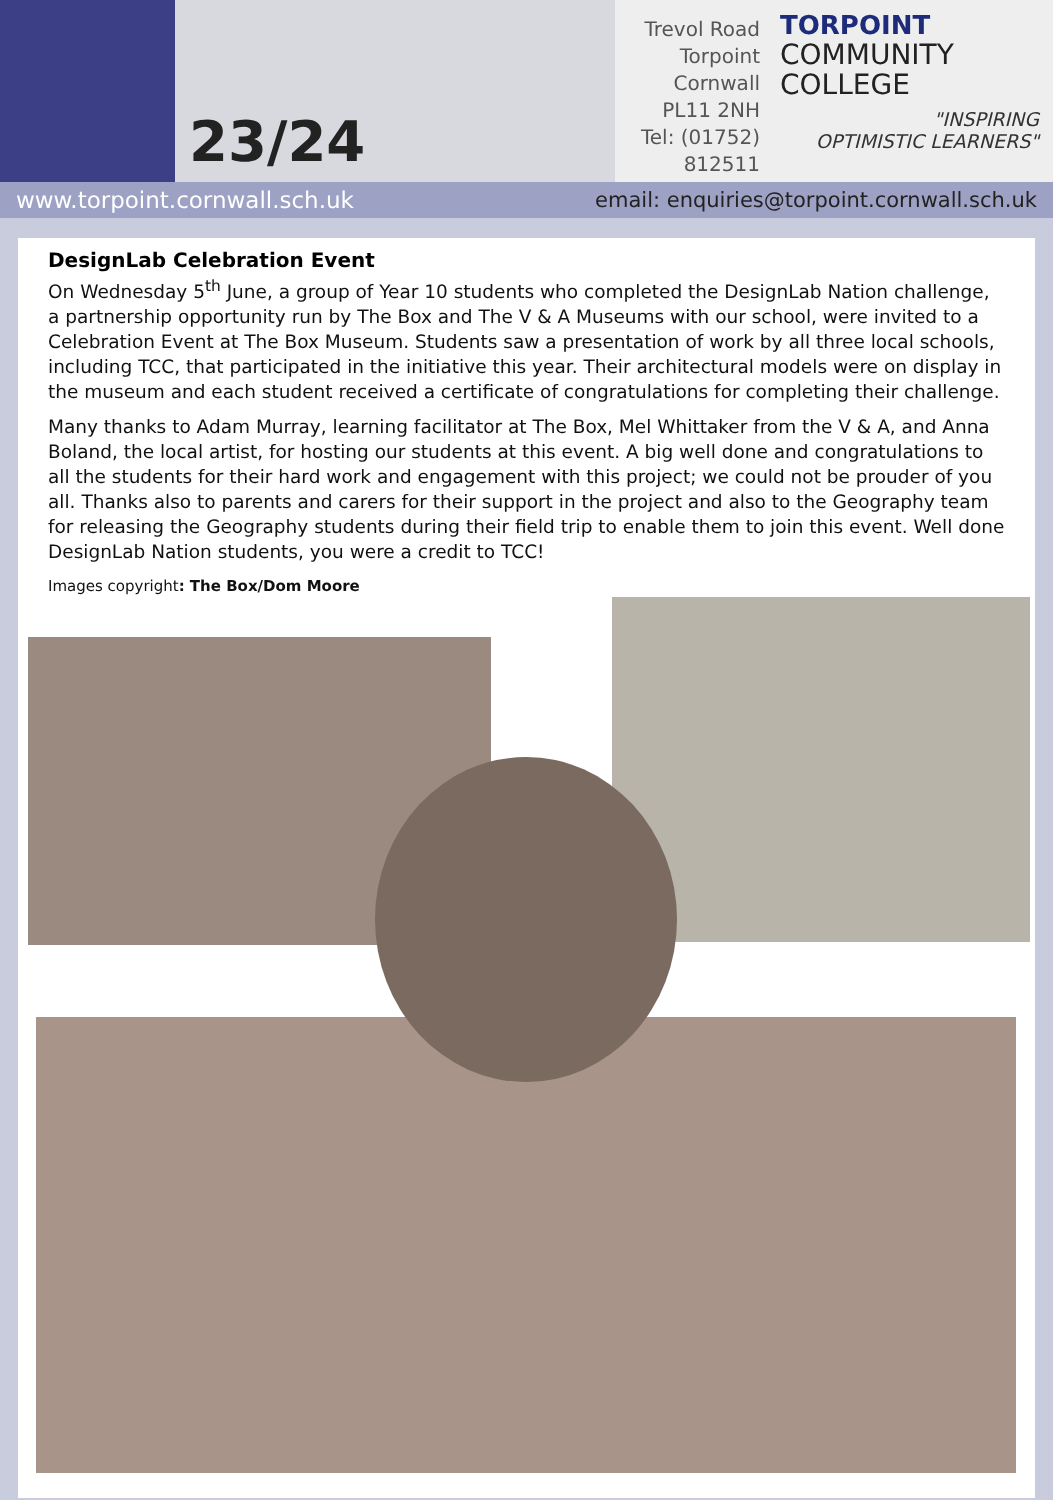23/24
Trevol Road
Torpoint
Cornwall
PL11 2NH
Tel: (01752) 812511
TORPOINT
COMMUNITY
COLLEGE
"INSPIRING
OPTIMISTIC LEARNERS"
www.torpoint.cornwall.sch.uk email: enquiries@torpoint.cornwall.sch.uk
DesignLab Celebration Event
On Wednesday 5<sup>th</sup> June, a group of Year 10 students who completed the DesignLab Nation challenge, a partnership opportunity run by The Box and The V & A Museums with our school, were invited to a Celebration Event at The Box Museum. Students saw a presentation of work by all three local schools, including TCC, that participated in the initiative this year. Their architectural models were on display in the museum and each student received a certificate of congratulations for completing their challenge.
Many thanks to Adam Murray, learning facilitator at The Box, Mel Whittaker from the V & A, and Anna Boland, the local artist, for hosting our students at this event. A big well done and congratulations to all the students for their hard work and engagement with this project; we could not be prouder of you all. Thanks also to parents and carers for their support in the project and also to the Geography team for releasing the Geography students during their field trip to enable them to join this event. Well done DesignLab Nation students, you were a credit to TCC!
Images copyright: The Box/Dom Moore